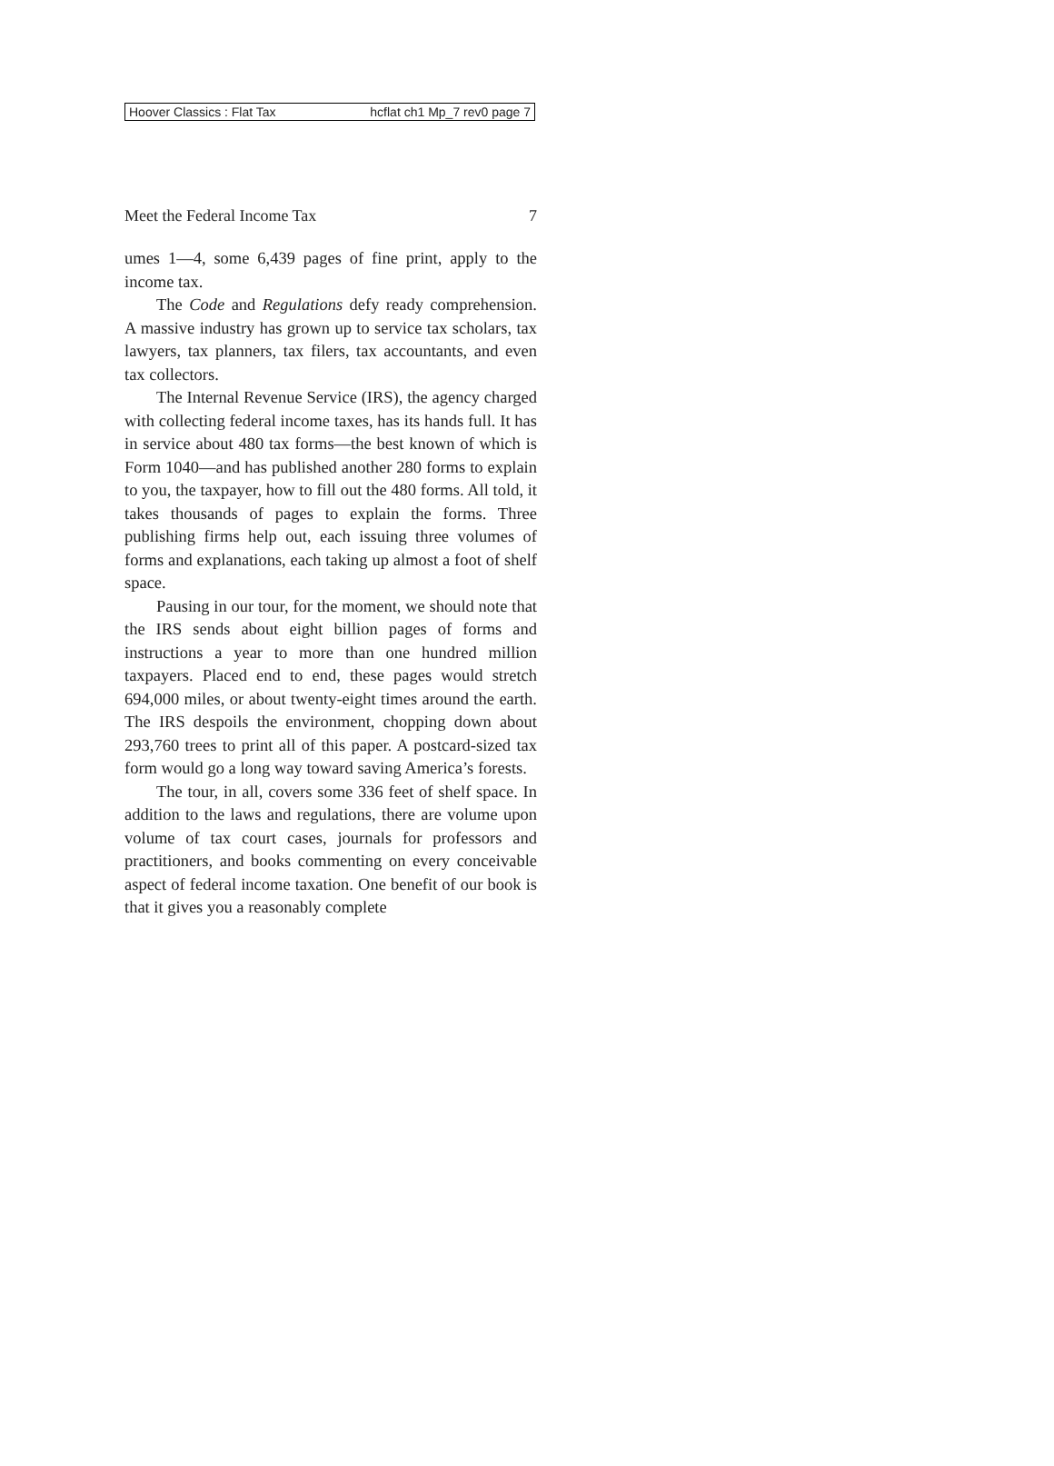Hoover Classics : Flat Tax hcflat ch1 Mp_7 rev0 page 7
Meet the Federal Income Tax 7
umes 1—4, some 6,439 pages of fine print, apply to the income tax.
The Code and Regulations defy ready comprehension. A massive industry has grown up to service tax scholars, tax lawyers, tax planners, tax filers, tax accountants, and even tax collectors.
The Internal Revenue Service (IRS), the agency charged with collecting federal income taxes, has its hands full. It has in service about 480 tax forms—the best known of which is Form 1040—and has published another 280 forms to explain to you, the taxpayer, how to fill out the 480 forms. All told, it takes thousands of pages to explain the forms. Three publishing firms help out, each issuing three volumes of forms and explanations, each taking up almost a foot of shelf space.
Pausing in our tour, for the moment, we should note that the IRS sends about eight billion pages of forms and instructions a year to more than one hundred million taxpayers. Placed end to end, these pages would stretch 694,000 miles, or about twenty-eight times around the earth. The IRS despoils the environment, chopping down about 293,760 trees to print all of this paper. A postcard-sized tax form would go a long way toward saving America’s forests.
The tour, in all, covers some 336 feet of shelf space. In addition to the laws and regulations, there are volume upon volume of tax court cases, journals for professors and practitioners, and books commenting on every conceivable aspect of federal income taxation. One benefit of our book is that it gives you a reasonably complete